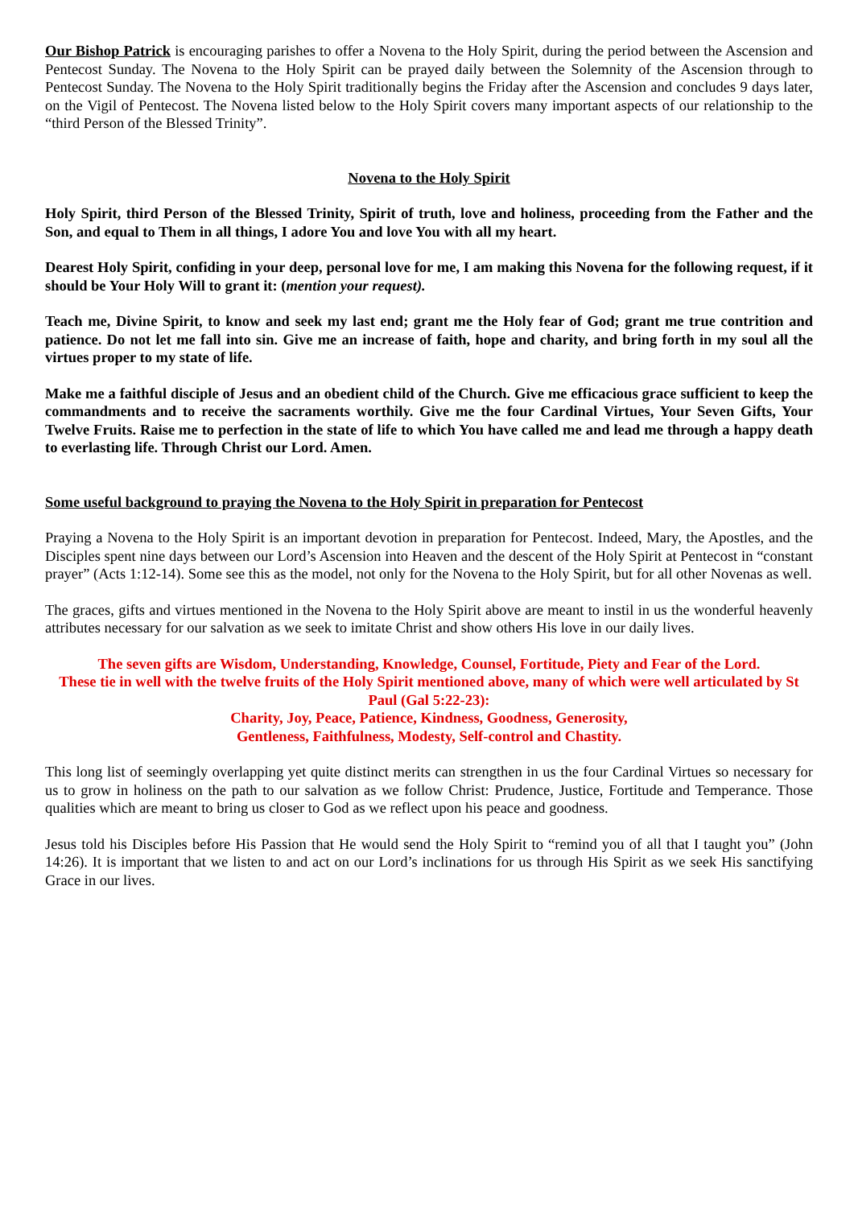Our Bishop Patrick is encouraging parishes to offer a Novena to the Holy Spirit, during the period between the Ascension and Pentecost Sunday. The Novena to the Holy Spirit can be prayed daily between the Solemnity of the Ascension through to Pentecost Sunday. The Novena to the Holy Spirit traditionally begins the Friday after the Ascension and concludes 9 days later, on the Vigil of Pentecost. The Novena listed below to the Holy Spirit covers many important aspects of our relationship to the “third Person of the Blessed Trinity”.
Novena to the Holy Spirit
Holy Spirit, third Person of the Blessed Trinity, Spirit of truth, love and holiness, proceeding from the Father and the Son, and equal to Them in all things, I adore You and love You with all my heart.
Dearest Holy Spirit, confiding in your deep, personal love for me, I am making this Novena for the following request, if it should be Your Holy Will to grant it: (mention your request).
Teach me, Divine Spirit, to know and seek my last end; grant me the Holy fear of God; grant me true contrition and patience. Do not let me fall into sin. Give me an increase of faith, hope and charity, and bring forth in my soul all the virtues proper to my state of life.
Make me a faithful disciple of Jesus and an obedient child of the Church. Give me efficacious grace sufficient to keep the commandments and to receive the sacraments worthily. Give me the four Cardinal Virtues, Your Seven Gifts, Your Twelve Fruits. Raise me to perfection in the state of life to which You have called me and lead me through a happy death to everlasting life. Through Christ our Lord. Amen.
Some useful background to praying the Novena to the Holy Spirit in preparation for Pentecost
Praying a Novena to the Holy Spirit is an important devotion in preparation for Pentecost. Indeed, Mary, the Apostles, and the Disciples spent nine days between our Lord’s Ascension into Heaven and the descent of the Holy Spirit at Pentecost in “constant prayer” (Acts 1:12-14). Some see this as the model, not only for the Novena to the Holy Spirit, but for all other Novenas as well.
The graces, gifts and virtues mentioned in the Novena to the Holy Spirit above are meant to instil in us the wonderful heavenly attributes necessary for our salvation as we seek to imitate Christ and show others His love in our daily lives.
The seven gifts are Wisdom, Understanding, Knowledge, Counsel, Fortitude, Piety and Fear of the Lord.
These tie in well with the twelve fruits of the Holy Spirit mentioned above, many of which were well articulated by St Paul (Gal 5:22-23):
Charity, Joy, Peace, Patience, Kindness, Goodness, Generosity,
Gentleness, Faithfulness, Modesty, Self-control and Chastity.
This long list of seemingly overlapping yet quite distinct merits can strengthen in us the four Cardinal Virtues so necessary for us to grow in holiness on the path to our salvation as we follow Christ: Prudence, Justice, Fortitude and Temperance. Those qualities which are meant to bring us closer to God as we reflect upon his peace and goodness.
Jesus told his Disciples before His Passion that He would send the Holy Spirit to “remind you of all that I taught you” (John 14:26). It is important that we listen to and act on our Lord’s inclinations for us through His Spirit as we seek His sanctifying Grace in our lives.